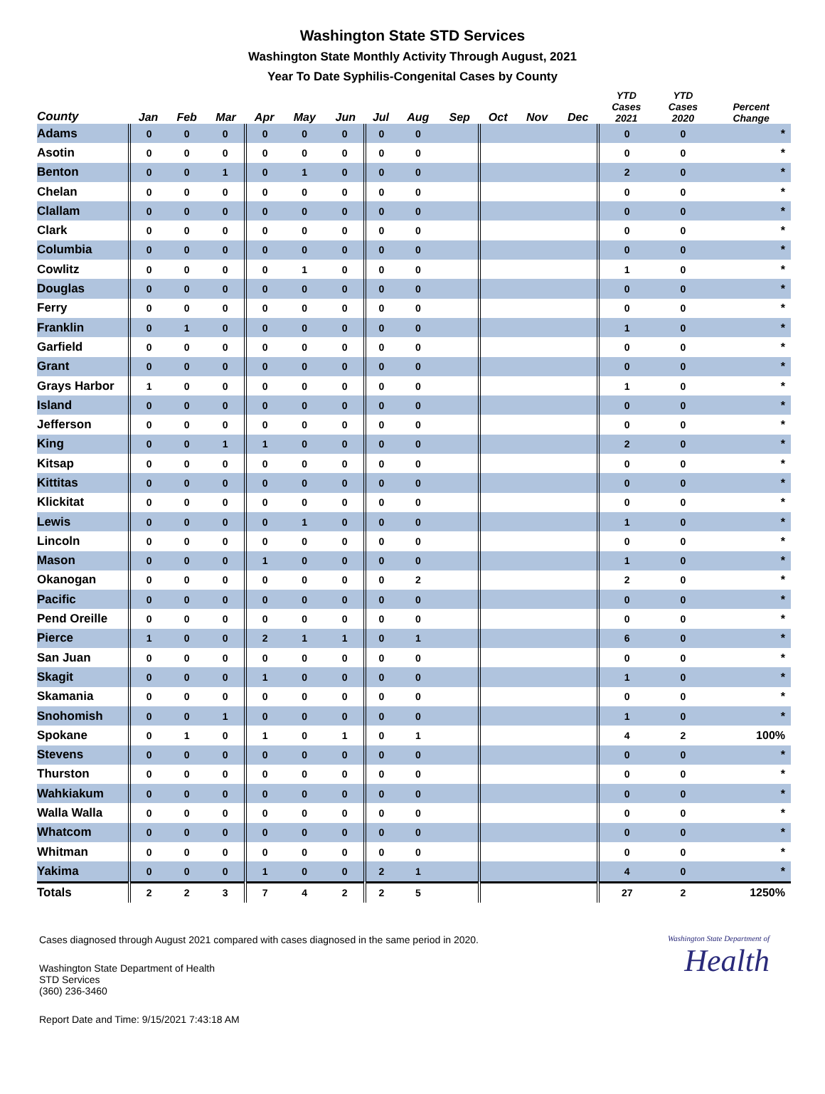Washington State STD Services
Washington State Monthly Activity Through August, 2021
Year To Date Syphilis-Congenital Cases by County
| County | Jan | Feb | Mar | Apr | May | Jun | Jul | Aug | Sep | Oct | Nov | Dec | YTD Cases 2021 | YTD Cases 2020 | Percent Change |
| --- | --- | --- | --- | --- | --- | --- | --- | --- | --- | --- | --- | --- | --- | --- | --- |
| Adams | 0 | 0 | 0 | 0 | 0 | 0 | 0 | 0 | | | | | 0 | 0 | * |
| Asotin | 0 | 0 | 0 | 0 | 0 | 0 | 0 | 0 | | | | | 0 | 0 | * |
| Benton | 0 | 0 | 1 | 0 | 1 | 0 | 0 | 0 | | | | | 2 | 0 | * |
| Chelan | 0 | 0 | 0 | 0 | 0 | 0 | 0 | 0 | | | | | 0 | 0 | * |
| Clallam | 0 | 0 | 0 | 0 | 0 | 0 | 0 | 0 | | | | | 0 | 0 | * |
| Clark | 0 | 0 | 0 | 0 | 0 | 0 | 0 | 0 | | | | | 0 | 0 | * |
| Columbia | 0 | 0 | 0 | 0 | 0 | 0 | 0 | 0 | | | | | 0 | 0 | * |
| Cowlitz | 0 | 0 | 0 | 0 | 1 | 0 | 0 | 0 | | | | | 1 | 0 | * |
| Douglas | 0 | 0 | 0 | 0 | 0 | 0 | 0 | 0 | | | | | 0 | 0 | * |
| Ferry | 0 | 0 | 0 | 0 | 0 | 0 | 0 | 0 | | | | | 0 | 0 | * |
| Franklin | 0 | 1 | 0 | 0 | 0 | 0 | 0 | 0 | | | | | 1 | 0 | * |
| Garfield | 0 | 0 | 0 | 0 | 0 | 0 | 0 | 0 | | | | | 0 | 0 | * |
| Grant | 0 | 0 | 0 | 0 | 0 | 0 | 0 | 0 | | | | | 0 | 0 | * |
| Grays Harbor | 1 | 0 | 0 | 0 | 0 | 0 | 0 | 0 | | | | | 1 | 0 | * |
| Island | 0 | 0 | 0 | 0 | 0 | 0 | 0 | 0 | | | | | 0 | 0 | * |
| Jefferson | 0 | 0 | 0 | 0 | 0 | 0 | 0 | 0 | | | | | 0 | 0 | * |
| King | 0 | 0 | 1 | 1 | 0 | 0 | 0 | 0 | | | | | 2 | 0 | * |
| Kitsap | 0 | 0 | 0 | 0 | 0 | 0 | 0 | 0 | | | | | 0 | 0 | * |
| Kittitas | 0 | 0 | 0 | 0 | 0 | 0 | 0 | 0 | | | | | 0 | 0 | * |
| Klickitat | 0 | 0 | 0 | 0 | 0 | 0 | 0 | 0 | | | | | 0 | 0 | * |
| Lewis | 0 | 0 | 0 | 0 | 1 | 0 | 0 | 0 | | | | | 1 | 0 | * |
| Lincoln | 0 | 0 | 0 | 0 | 0 | 0 | 0 | 0 | | | | | 0 | 0 | * |
| Mason | 0 | 0 | 0 | 1 | 0 | 0 | 0 | 0 | | | | | 1 | 0 | * |
| Okanogan | 0 | 0 | 0 | 0 | 0 | 0 | 0 | 2 | | | | | 2 | 0 | * |
| Pacific | 0 | 0 | 0 | 0 | 0 | 0 | 0 | 0 | | | | | 0 | 0 | * |
| Pend Oreille | 0 | 0 | 0 | 0 | 0 | 0 | 0 | 0 | | | | | 0 | 0 | * |
| Pierce | 1 | 0 | 0 | 2 | 1 | 1 | 0 | 1 | | | | | 6 | 0 | * |
| San Juan | 0 | 0 | 0 | 0 | 0 | 0 | 0 | 0 | | | | | 0 | 0 | * |
| Skagit | 0 | 0 | 0 | 1 | 0 | 0 | 0 | 0 | | | | | 1 | 0 | * |
| Skamania | 0 | 0 | 0 | 0 | 0 | 0 | 0 | 0 | | | | | 0 | 0 | * |
| Snohomish | 0 | 0 | 1 | 0 | 0 | 0 | 0 | 0 | | | | | 1 | 0 | * |
| Spokane | 0 | 1 | 0 | 1 | 0 | 1 | 0 | 1 | | | | | 4 | 2 | 100% |
| Stevens | 0 | 0 | 0 | 0 | 0 | 0 | 0 | 0 | | | | | 0 | 0 | * |
| Thurston | 0 | 0 | 0 | 0 | 0 | 0 | 0 | 0 | | | | | 0 | 0 | * |
| Wahkiakum | 0 | 0 | 0 | 0 | 0 | 0 | 0 | 0 | | | | | 0 | 0 | * |
| Walla Walla | 0 | 0 | 0 | 0 | 0 | 0 | 0 | 0 | | | | | 0 | 0 | * |
| Whatcom | 0 | 0 | 0 | 0 | 0 | 0 | 0 | 0 | | | | | 0 | 0 | * |
| Whitman | 0 | 0 | 0 | 0 | 0 | 0 | 0 | 0 | | | | | 0 | 0 | * |
| Yakima | 0 | 0 | 0 | 1 | 0 | 0 | 2 | 1 | | | | | 4 | 0 | * |
| Totals | 2 | 2 | 3 | 7 | 4 | 2 | 2 | 5 | | | | | 27 | 2 | 1250% |
Cases diagnosed through August 2021 compared with cases diagnosed in the same period in 2020.
Washington State Department of Health
STD Services
(360) 236-3460
Report Date and Time: 9/15/2021 7:43:18 AM
Washington State Department of
Health